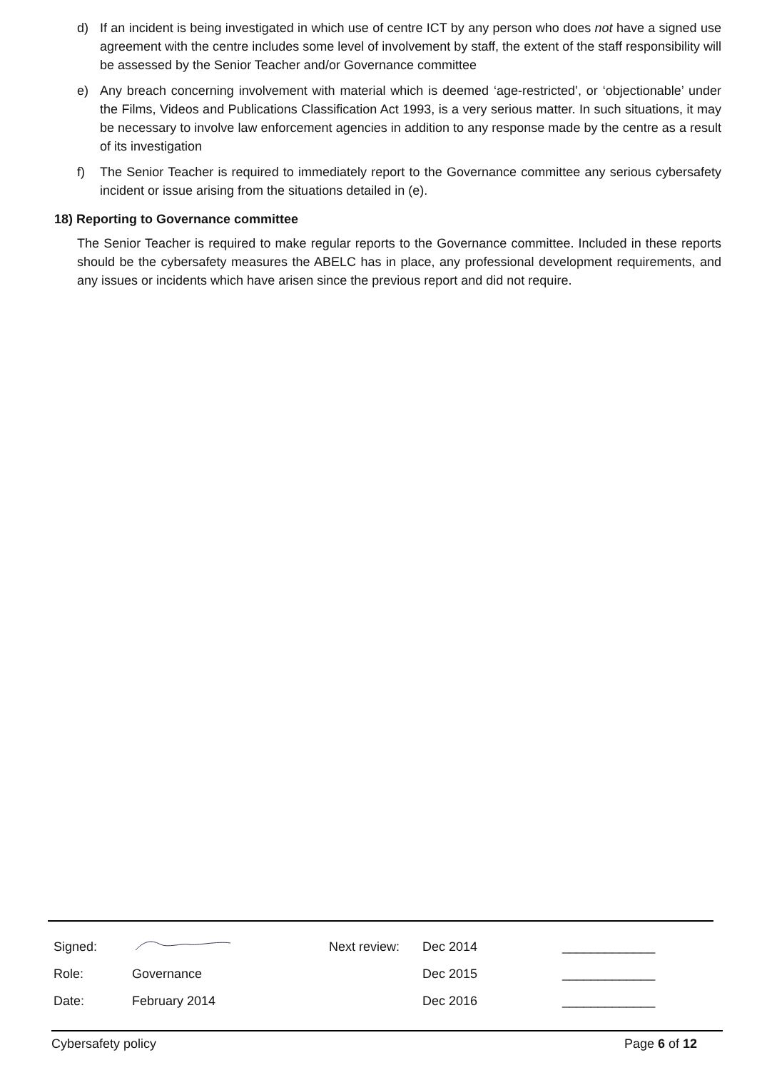d) If an incident is being investigated in which use of centre ICT by any person who does not have a signed use agreement with the centre includes some level of involvement by staff, the extent of the staff responsibility will be assessed by the Senior Teacher and/or Governance committee
e) Any breach concerning involvement with material which is deemed ‘age-restricted’, or ‘objectionable’ under the Films, Videos and Publications Classification Act 1993, is a very serious matter. In such situations, it may be necessary to involve law enforcement agencies in addition to any response made by the centre as a result of its investigation
f) The Senior Teacher is required to immediately report to the Governance committee any serious cybersafety incident or issue arising from the situations detailed in (e).
18) Reporting to Governance committee
The Senior Teacher is required to make regular reports to the Governance committee. Included in these reports should be the cybersafety measures the ABELC has in place, any professional development requirements, and any issues or incidents which have arisen since the previous report and did not require.
| Signed: | | Next review: | Dec 2014 | _____________ |
| Role: | Governance | | Dec 2015 | _____________ |
| Date: | February 2014 | | Dec 2016 | _____________ |
Cybersafety policy Page 6 of 12